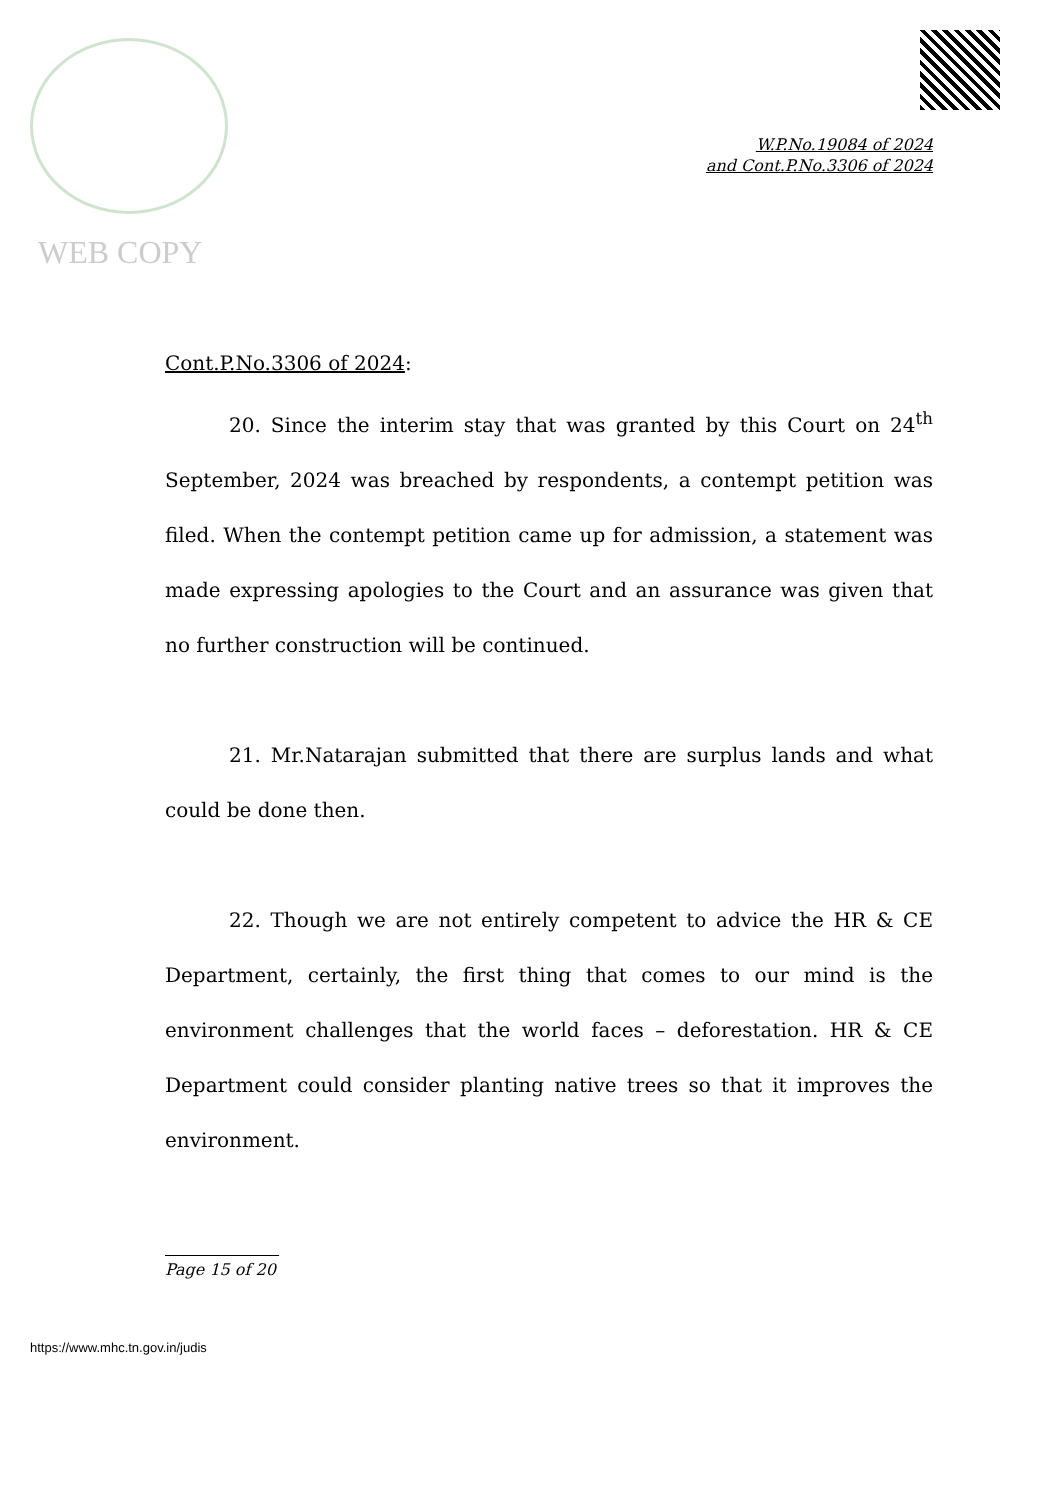WEB COPY
W.P.No.19084 of 2024
and Cont.P.No.3306 of 2024
Cont.P.No.3306 of 2024:
20. Since the interim stay that was granted by this Court on 24<sup>th</sup> September, 2024 was breached by respondents, a contempt petition was filed. When the contempt petition came up for admission, a statement was made expressing apologies to the Court and an assurance was given that no further construction will be continued.
21. Mr.Natarajan submitted that there are surplus lands and what could be done then.
22. Though we are not entirely competent to advice the HR & CE Department, certainly, the first thing that comes to our mind is the environment challenges that the world faces – deforestation. HR & CE Department could consider planting native trees so that it improves the environment.
Page 15 of 20
https://www.mhc.tn.gov.in/judis